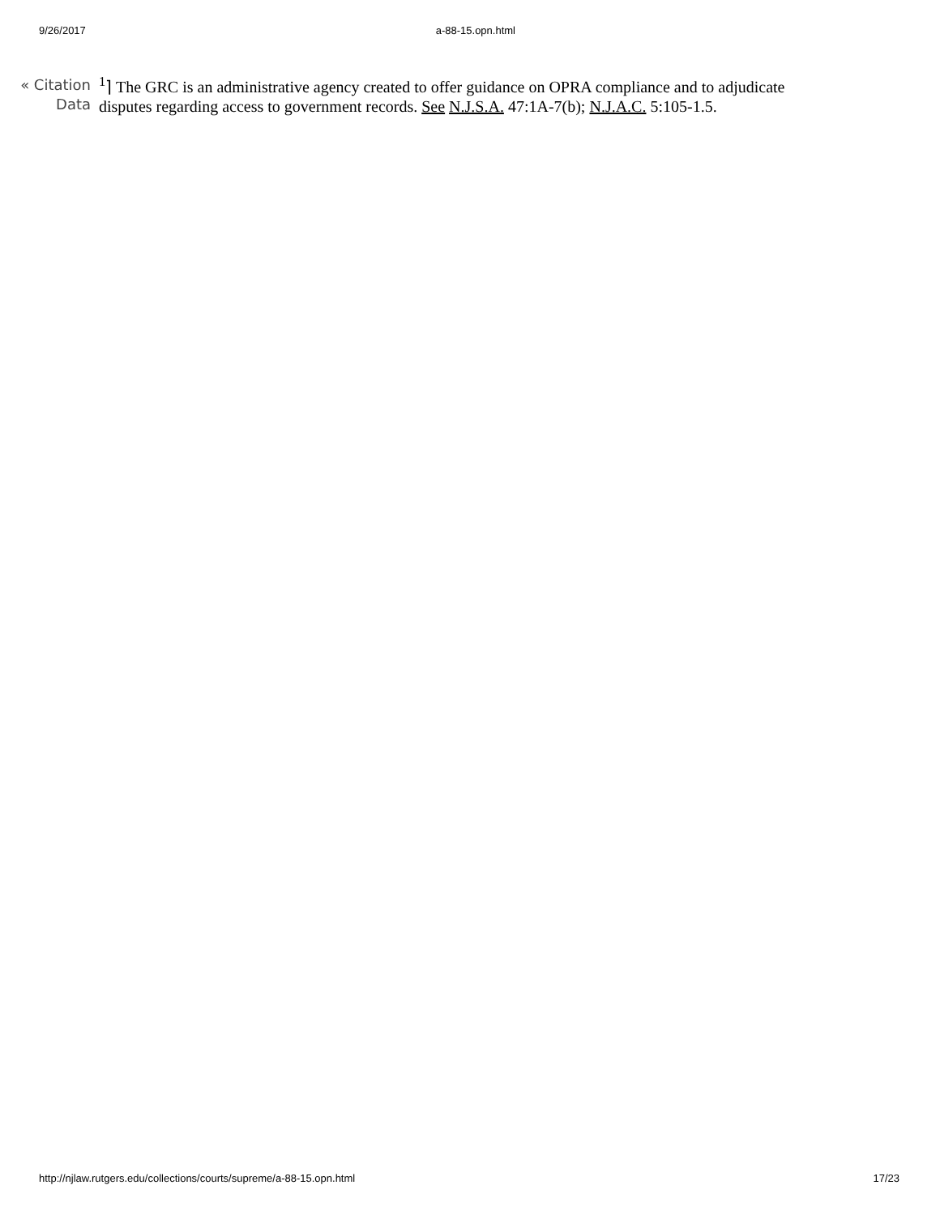9/26/2017 a-88-15.opn.html
« Citation
Data
<sup>1</sup>⌉ The GRC is an administrative agency created to offer guidance on OPRA compliance and to adjudicate disputes regarding access to government records. See N.J.S.A. 47:1A-7(b); N.J.A.C. 5:105-1.5.
http://njlaw.rutgers.edu/collections/courts/supreme/a-88-15.opn.html 17/23